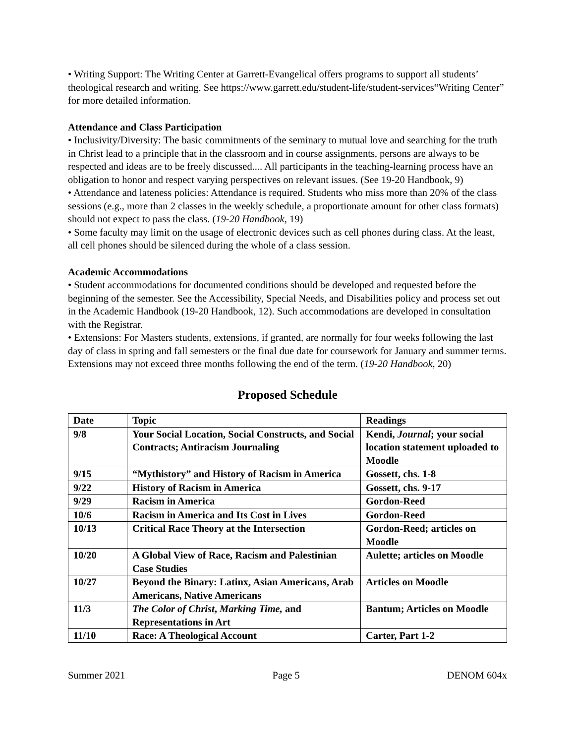• Writing Support: The Writing Center at Garrett-Evangelical offers programs to support all students’ theological research and writing. See https://www.garrett.edu/student-life/student-services“Writing Center” for more detailed information.
Attendance and Class Participation
• Inclusivity/Diversity: The basic commitments of the seminary to mutual love and searching for the truth in Christ lead to a principle that in the classroom and in course assignments, persons are always to be respected and ideas are to be freely discussed.... All participants in the teaching-learning process have an obligation to honor and respect varying perspectives on relevant issues. (See 19-20 Handbook, 9)
• Attendance and lateness policies: Attendance is required. Students who miss more than 20% of the class sessions (e.g., more than 2 classes in the weekly schedule, a proportionate amount for other class formats) should not expect to pass the class. (19-20 Handbook, 19)
• Some faculty may limit on the usage of electronic devices such as cell phones during class. At the least, all cell phones should be silenced during the whole of a class session.
Academic Accommodations
• Student accommodations for documented conditions should be developed and requested before the beginning of the semester. See the Accessibility, Special Needs, and Disabilities policy and process set out in the Academic Handbook (19-20 Handbook, 12). Such accommodations are developed in consultation with the Registrar.
• Extensions: For Masters students, extensions, if granted, are normally for four weeks following the last day of class in spring and fall semesters or the final due date for coursework for January and summer terms. Extensions may not exceed three months following the end of the term. (19-20 Handbook, 20)
Proposed Schedule
| Date | Topic | Readings |
| --- | --- | --- |
| 9/8 | Your Social Location, Social Constructs, and Social Contracts; Antiracism Journaling | Kendi, Journal ; your social location statement uploaded to Moodle |
| 9/15 | “Mythistory” and History of Racism in America | Gossett, chs. 1-8 |
| 9/22 | History of Racism in America | Gossett, chs. 9-17 |
| 9/29 | Racism in America | Gordon-Reed |
| 10/6 | Racism in America and Its Cost in Lives | Gordon-Reed |
| 10/13 | Critical Race Theory at the Intersection | Gordon-Reed; articles on Moodle |
| 10/20 | A Global View of Race, Racism and Palestinian Case Studies | Aulette; articles on Moodle |
| 10/27 | Beyond the Binary: Latinx, Asian Americans, Arab Americans, Native Americans | Articles on Moodle |
| 11/3 | The Color of Christ , Marking Time, and Representations in Art | Bantum; Articles on Moodle |
| 11/10 | Race: A Theological Account | Carter, Part 1-2 |
Summer 2021 Page 5 DENOM 604x